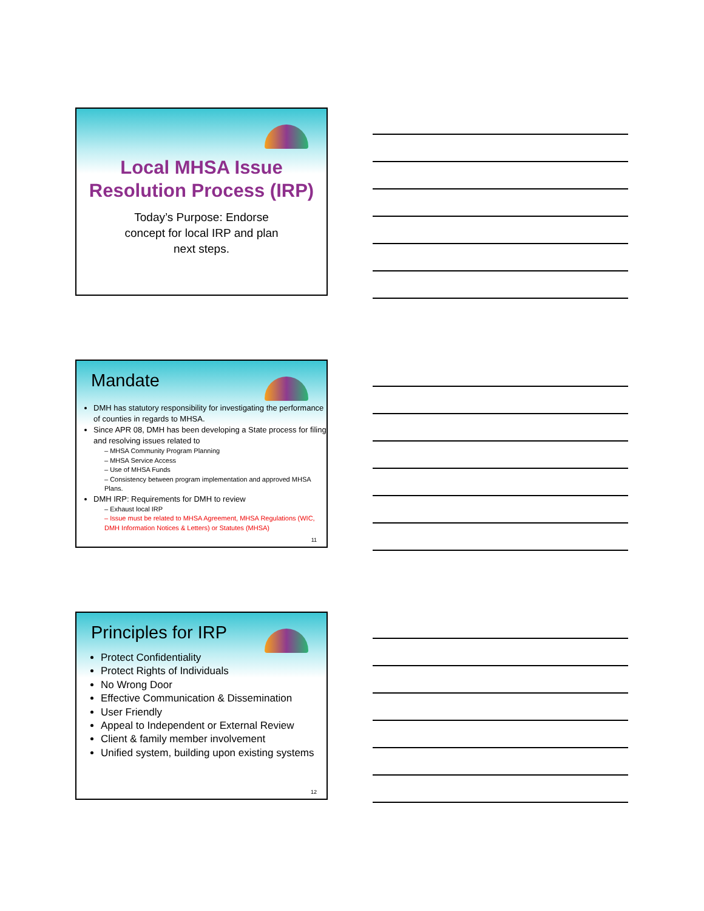Local MHSA Issue Resolution Process (IRP)
Today’s Purpose: Endorse
concept for local IRP and plan
next steps.
Mandate
DMH has statutory responsibility for investigating the performance of counties in regards to MHSA.
Since APR 08, DMH has been developing a State process for filing and resolving issues related to
– MHSA Community Program Planning
– MHSA Service Access
– Use of MHSA Funds
– Consistency between program implementation and approved MHSA Plans.
DMH IRP: Requirements for DMH to review
– Exhaust local IRP
– Issue must be related to MHSA Agreement, MHSA Regulations (WIC, DMH Information Notices & Letters) or Statutes (MHSA)
11
Principles for IRP
Protect Confidentiality
Protect Rights of Individuals
No Wrong Door
Effective Communication & Dissemination
User Friendly
Appeal to Independent or External Review
Client & family member involvement
Unified system, building upon existing systems
12